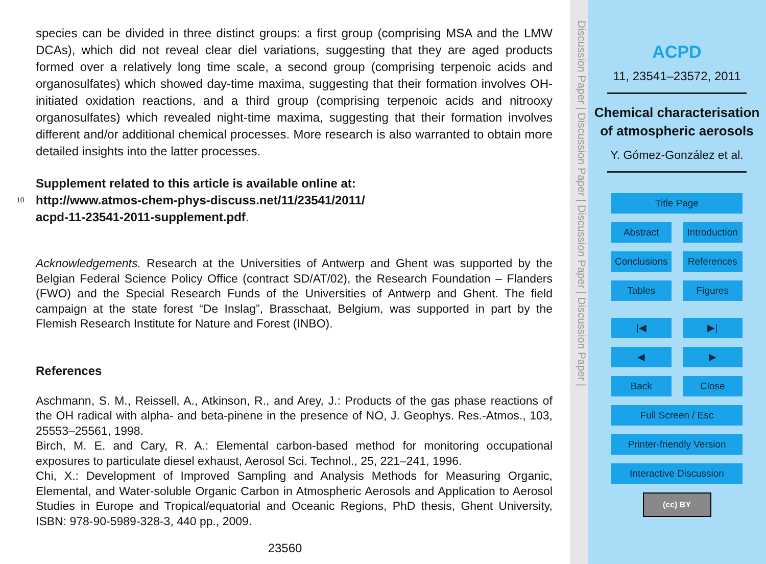species can be divided in three distinct groups: a first group (comprising MSA and the LMW DCAs), which did not reveal clear diel variations, suggesting that they are aged products formed over a relatively long time scale, a second group (comprising terpenoic acids and organosulfates) which showed day-time maxima, suggesting that their formation involves OH-initiated oxidation reactions, and a third group (comprising terpenoic acids and nitrooxy organosulfates) which revealed night-time maxima, suggesting that their formation involves different and/or additional chemical processes. More research is also warranted to obtain more detailed insights into the latter processes.
Supplement related to this article is available online at:
10 http://www.atmos-chem-phys-discuss.net/11/23541/2011/
acpd-11-23541-2011-supplement.pdf.
Acknowledgements. Research at the Universities of Antwerp and Ghent was supported by the Belgian Federal Science Policy Office (contract SD/AT/02), the Research Foundation – Flanders (FWO) and the Special Research Funds of the Universities of Antwerp and Ghent. The field campaign at the state forest “De Inslag”, Brasschaat, Belgium, was supported in part by the Flemish Research Institute for Nature and Forest (INBO).
References
Aschmann, S. M., Reissell, A., Atkinson, R., and Arey, J.: Products of the gas phase reactions of the OH radical with alpha- and beta-pinene in the presence of NO, J. Geophys. Res.-Atmos., 103, 25553–25561, 1998.
Birch, M. E. and Cary, R. A.: Elemental carbon-based method for monitoring occupational exposures to particulate diesel exhaust, Aerosol Sci. Technol., 25, 221–241, 1996.
Chi, X.: Development of Improved Sampling and Analysis Methods for Measuring Organic, Elemental, and Water-soluble Organic Carbon in Atmospheric Aerosols and Application to Aerosol Studies in Europe and Tropical/equatorial and Oceanic Regions, PhD thesis, Ghent University, ISBN: 978-90-5989-328-3, 440 pp., 2009.
23560
Discussion Paper | Discussion Paper | Discussion Paper | Discussion Paper |
ACPD
11, 23541–23572, 2011
Chemical characterisation of atmospheric aerosols
Y. Gómez-González et al.
Title Page
Abstract Introduction
Conclusions References
Tables Figures
|◀ ▶|
◀ ▶
Back Close
Full Screen / Esc
Printer-friendly Version
Interactive Discussion
(cc) BY